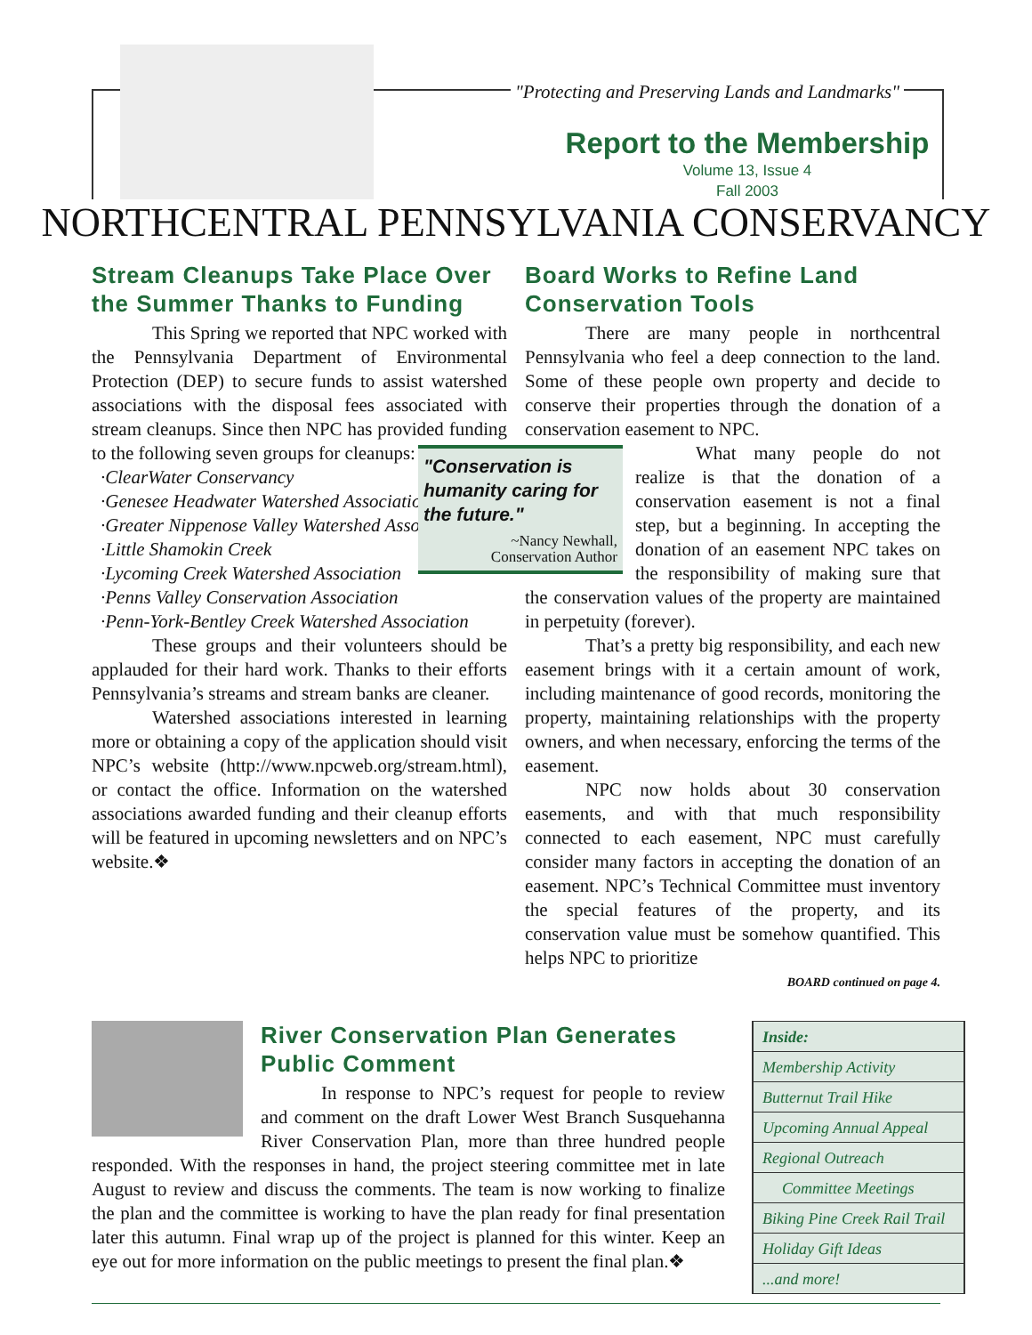"Protecting and Preserving Lands and Landmarks"
Report to the Membership
Volume 13, Issue 4
Fall 2003
NORTHCENTRAL PENNSYLVANIA CONSERVANCY
Stream Cleanups Take Place Over the Summer Thanks to Funding
This Spring we reported that NPC worked with the Pennsylvania Department of Environmental Protection (DEP) to secure funds to assist watershed associations with the disposal fees associated with stream cleanups. Since then NPC has provided funding to the following seven groups for cleanups:
·ClearWater Conservancy
·Genesee Headwater Watershed Association
·Greater Nippenose Valley Watershed Association
·Little Shamokin Creek
·Lycoming Creek Watershed Association
·Penns Valley Conservation Association
·Penn-York-Bentley Creek Watershed Association
These groups and their volunteers should be applauded for their hard work. Thanks to their efforts Pennsylvania’s streams and stream banks are cleaner.
Watershed associations interested in learning more or obtaining a copy of the application should visit NPC’s website (http://www.npcweb.org/stream.html), or contact the office. Information on the watershed associations awarded funding and their cleanup efforts will be featured in upcoming newsletters and on NPC’s website.❖
Board Works to Refine Land Conservation Tools
There are many people in northcentral Pennsylvania who feel a deep connection to the land. Some of these people own property and decide to conserve their properties through the donation of a conservation easement to NPC.
"Conservation is humanity caring for the future."
~Nancy Newhall,
Conservation Author
What many people do not realize is that the donation of a conservation easement is not a final step, but a beginning. In accepting the donation of an easement NPC takes on the responsibility of making sure that the conservation values of the property are maintained in perpetuity (forever).
That’s a pretty big responsibility, and each new easement brings with it a certain amount of work, including maintenance of good records, monitoring the property, maintaining relationships with the property owners, and when necessary, enforcing the terms of the easement.
NPC now holds about 30 conservation easements, and with that much responsibility connected to each easement, NPC must carefully consider many factors in accepting the donation of an easement. NPC’s Technical Committee must inventory the special features of the property, and its conservation value must be somehow quantified. This helps NPC to prioritize
BOARD continued on page 4.
River Conservation Plan Generates Public Comment
In response to NPC’s request for people to review and comment on the draft Lower West Branch Susquehanna River Conservation Plan, more than three hundred people responded. With the responses in hand, the project steering committee met in late August to review and discuss the comments. The team is now working to finalize the plan and the committee is working to have the plan ready for final presentation later this autumn. Final wrap up of the project is planned for this winter. Keep an eye out for more information on the public meetings to present the final plan.❖
Inside:
Membership Activity
Butternut Trail Hike
Upcoming Annual Appeal
Regional Outreach
Committee Meetings
Biking Pine Creek Rail Trail
Holiday Gift Ideas
...and more!